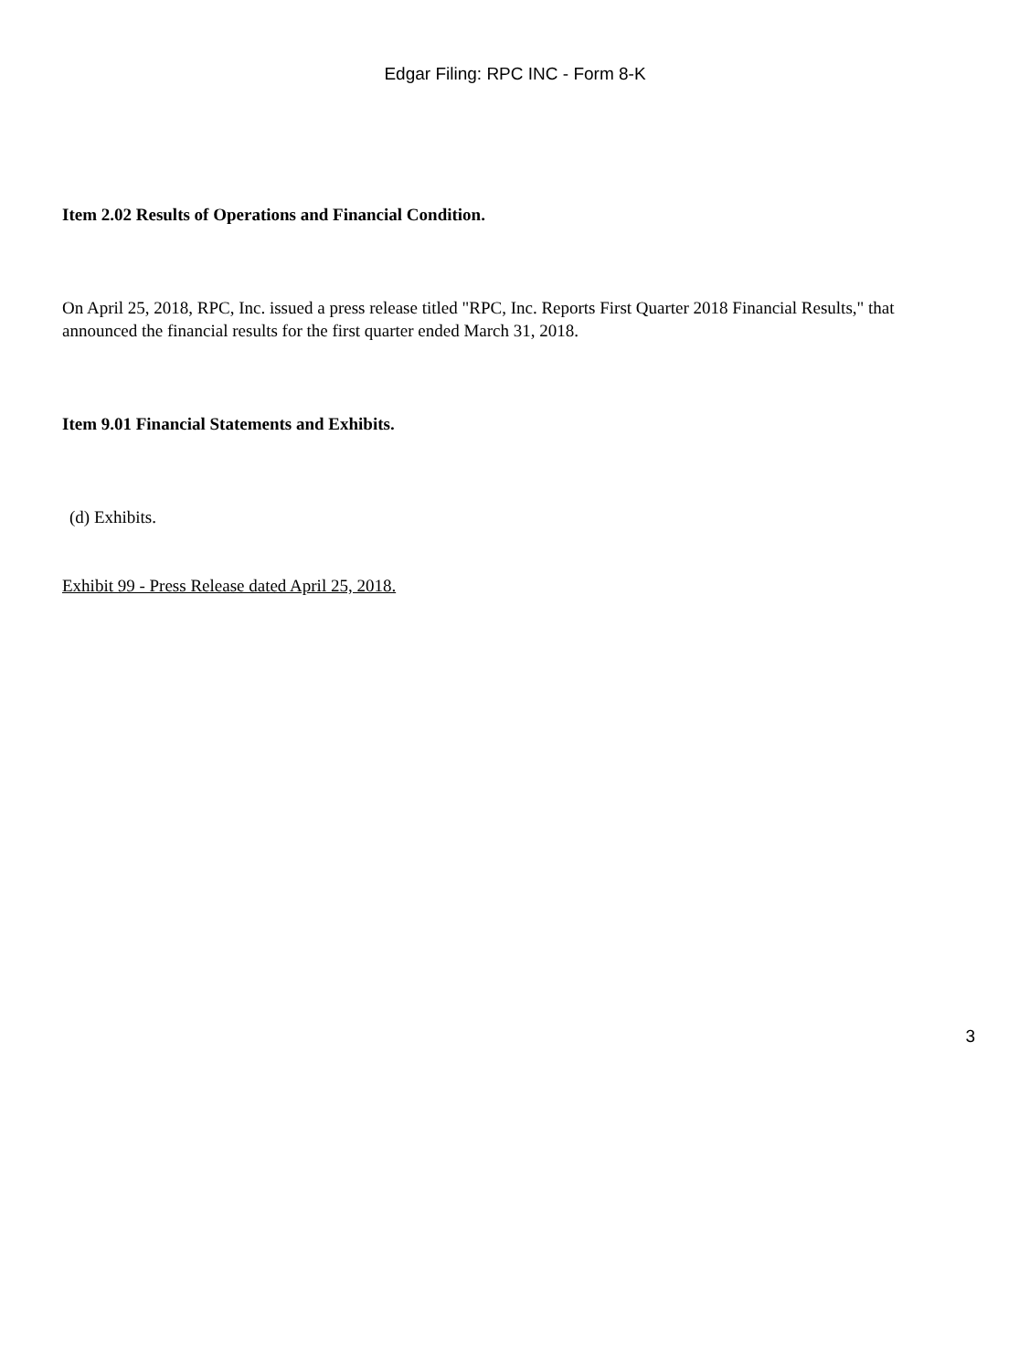Edgar Filing: RPC INC - Form 8-K
Item 2.02 Results of Operations and Financial Condition.
On April 25, 2018, RPC, Inc. issued a press release titled "RPC, Inc. Reports First Quarter 2018 Financial Results," that announced the financial results for the first quarter ended March 31, 2018.
Item 9.01 Financial Statements and Exhibits.
(d) Exhibits.
Exhibit 99 - Press Release dated April 25, 2018.
3